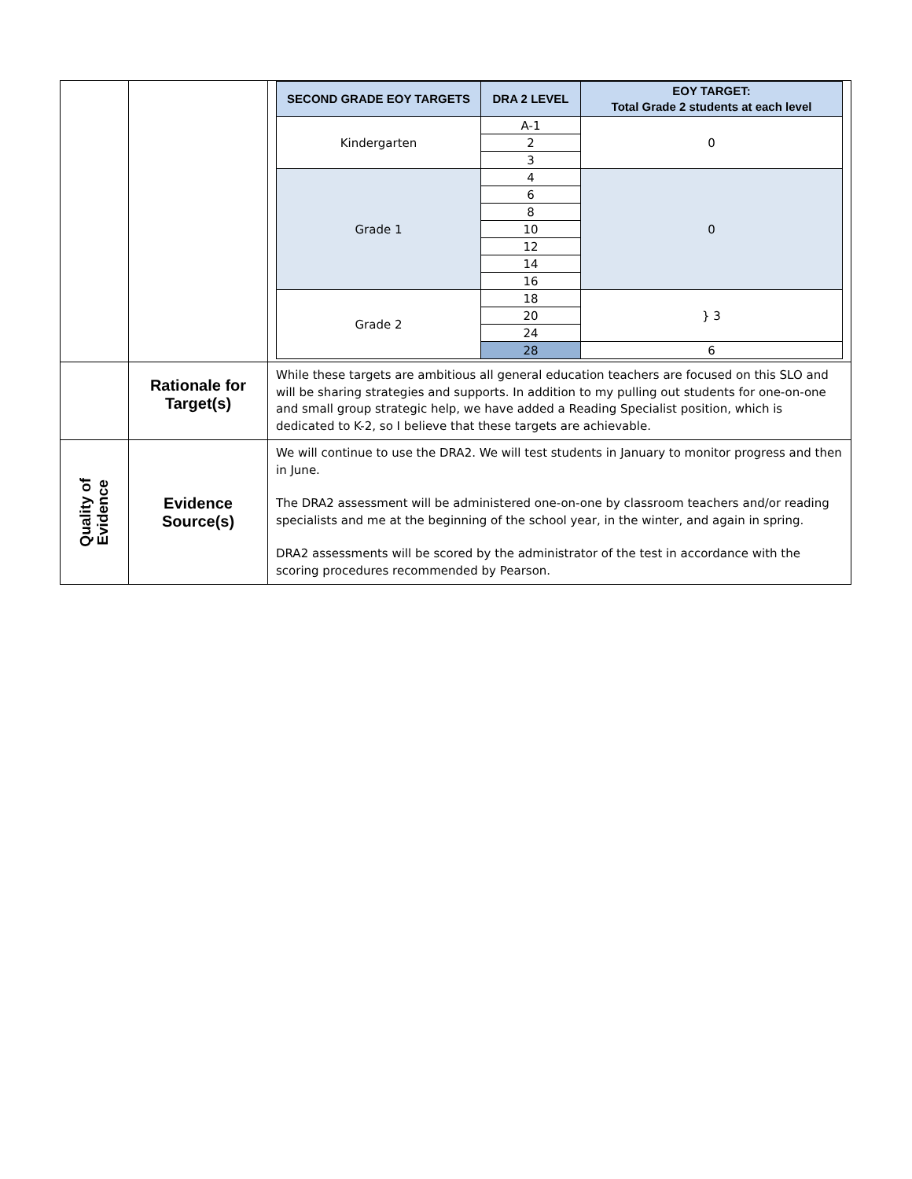| | | / SECOND GRADE EOY TARGETS / DRA 2 LEVEL / EOY TARGET: Total Grade 2 students at each level / / --- / --- / --- / / Kindergarten / A-1 / 0 / / / 2 / / / / 3 / / / Grade 1 / 4 / 0 / / / 6 / / / / 8 / / / / 10 / / / / 12 / / / / 14 / / / / 16 / / / Grade 2 / 18 / } 3 / / / 20 / / / / 24 / / / / 28 / 6 / |
| | Rationale for Target(s) | While these targets are ambitious all general education teachers are focused on this SLO and will be sharing strategies and supports. In addition to my pulling out students for one-on-one and small group strategic help, we have added a Reading Specialist position, which is dedicated to K-2, so I believe that these targets are achievable. |
| Quality of Evidence | Evidence Source(s) | We will continue to use the DRA2. We will test students in January to monitor progress and then in June. The DRA2 assessment will be administered one-on-one by classroom teachers and/or reading specialists and me at the beginning of the school year, in the winter, and again in spring. DRA2 assessments will be scored by the administrator of the test in accordance with the scoring procedures recommended by Pearson. |